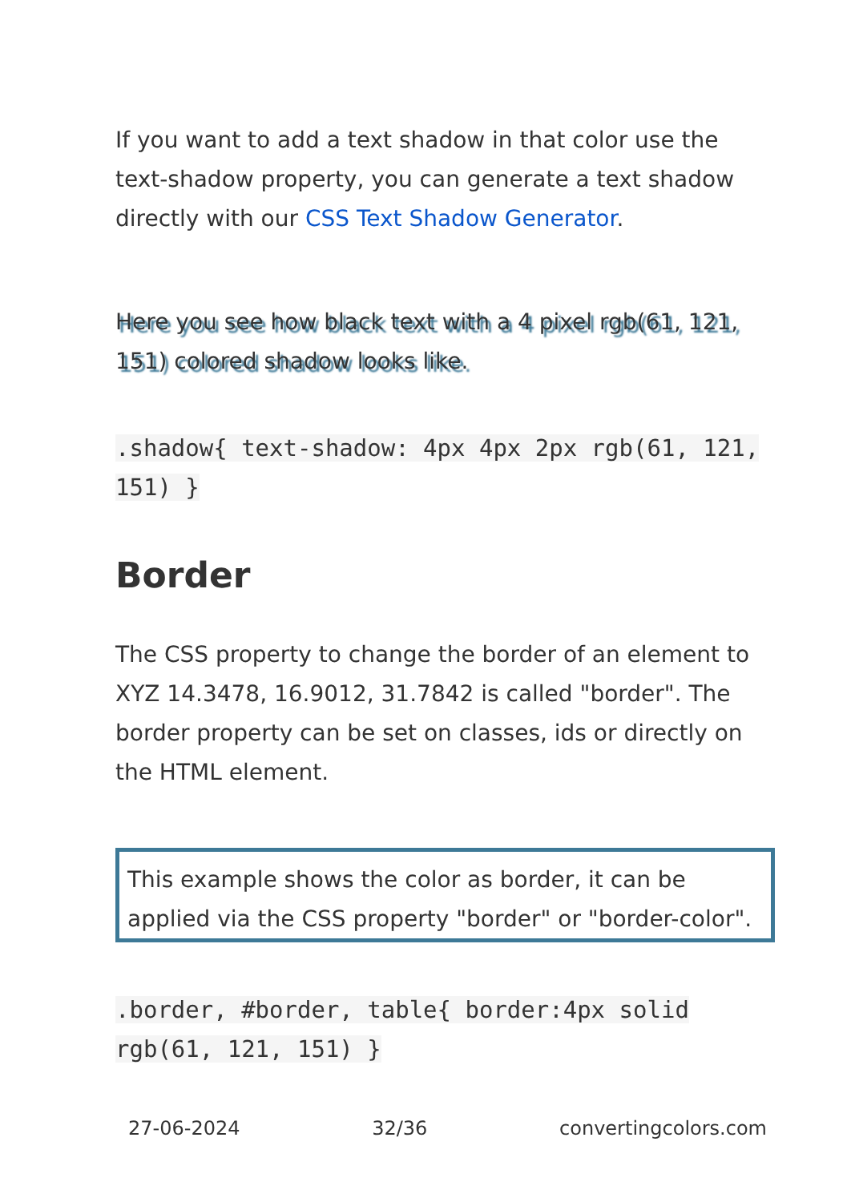If you want to add a text shadow in that color use the text-shadow property, you can generate a text shadow directly with our CSS Text Shadow Generator.
Here you see how black text with a 4 pixel rgb(61, 121, 151) colored shadow looks like.
.shadow{ text-shadow: 4px 4px 2px rgb(61, 121, 151) }
Border
The CSS property to change the border of an element to XYZ 14.3478, 16.9012, 31.7842 is called "border". The border property can be set on classes, ids or directly on the HTML element.
This example shows the color as border, it can be applied via the CSS property "border" or "border-color".
.border, #border, table{ border:4px solid rgb(61, 121, 151) }
27-06-2024 32/36 convertingcolors.com